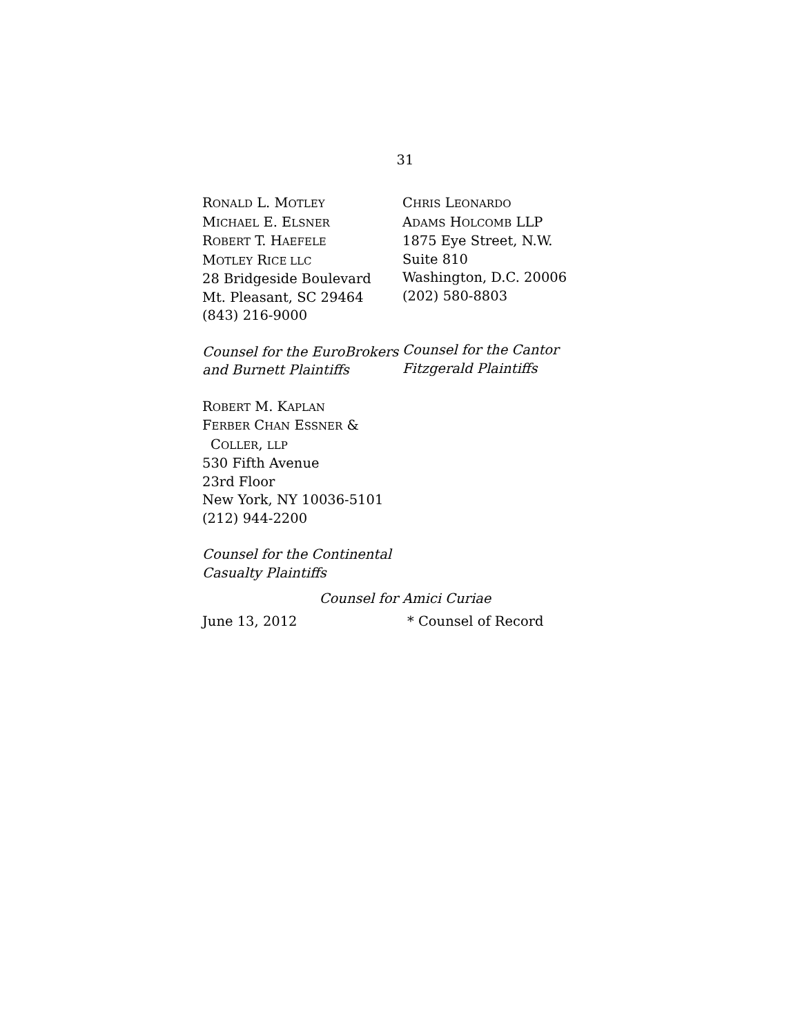31
RONALD L. MOTLEY
MICHAEL E. ELSNER
ROBERT T. HAEFELE
MOTLEY RICE LLC
28 Bridgeside Boulevard
Mt. Pleasant, SC 29464
(843) 216-9000
Counsel for the EuroBrokers and Burnett Plaintiffs
CHRIS LEONARDO
ADAMS HOLCOMB LLP
1875 Eye Street, N.W.
Suite 810
Washington, D.C. 20006
(202) 580-8803
Counsel for the Cantor Fitzgerald Plaintiffs
ROBERT M. KAPLAN
FERBER CHAN ESSNER &
COLLER, LLP
530 Fifth Avenue
23rd Floor
New York, NY 10036-5101
(212) 944-2200
Counsel for the Continental Casualty Plaintiffs
Counsel for Amici Curiae
June 13, 2012 * Counsel of Record